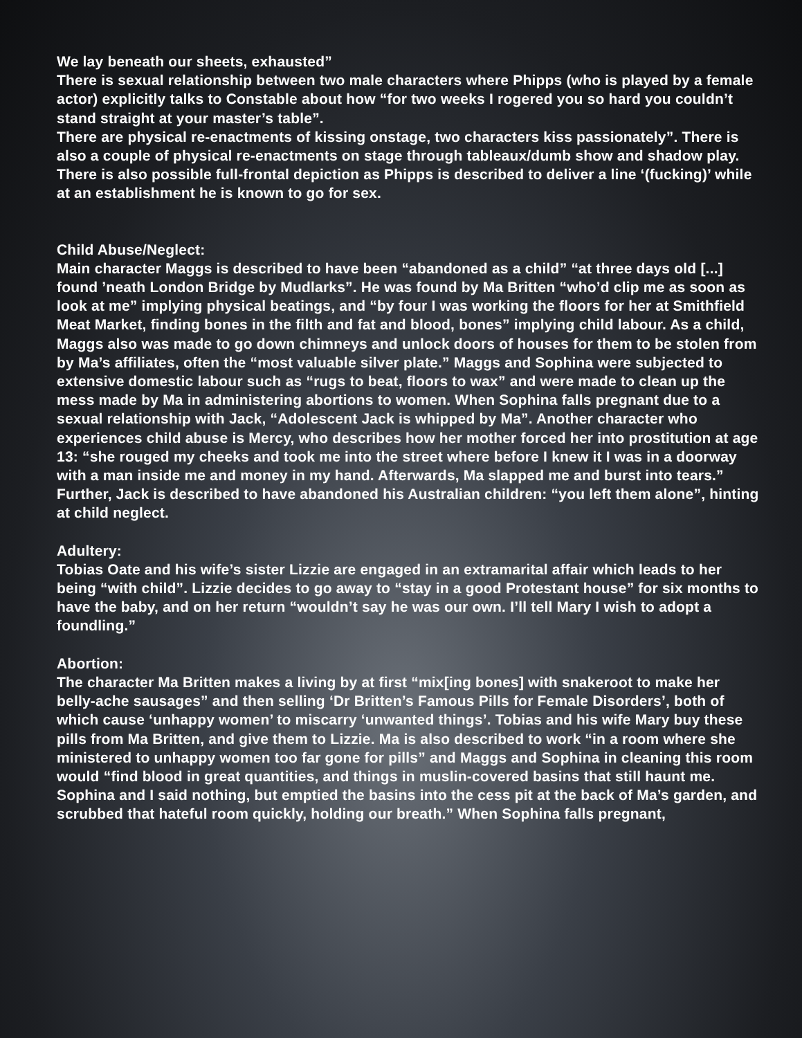We lay beneath our sheets, exhausted”
There is sexual relationship between two male characters where Phipps (who is played by a female actor) explicitly talks to Constable about how “for two weeks I rogered you so hard you couldn’t stand straight at your master’s table”.
There are physical re-enactments of kissing onstage, two characters kiss passionately”. There is also a couple of physical re-enactments on stage through tableaux/dumb show and shadow play. There is also possible full-frontal depiction as Phipps is described to deliver a line ‘(fucking)’ while at an establishment he is known to go for sex.
Child Abuse/Neglect:
Main character Maggs is described to have been “abandoned as a child” “at three days old [...] found ’neath London Bridge by Mudlarks”. He was found by Ma Britten “who’d clip me as soon as look at me” implying physical beatings, and “by four I was working the floors for her at Smithfield Meat Market, finding bones in the filth and fat and blood, bones” implying child labour. As a child, Maggs also was made to go down chimneys and unlock doors of houses for them to be stolen from by Ma’s affiliates, often the “most valuable silver plate.” Maggs and Sophina were subjected to extensive domestic labour such as “rugs to beat, floors to wax” and were made to clean up the mess made by Ma in administering abortions to women. When Sophina falls pregnant due to a sexual relationship with Jack, “Adolescent Jack is whipped by Ma”. Another character who experiences child abuse is Mercy, who describes how her mother forced her into prostitution at age 13: “she rouged my cheeks and took me into the street where before I knew it I was in a doorway with a man inside me and money in my hand. Afterwards, Ma slapped me and burst into tears.” Further, Jack is described to have abandoned his Australian children: “you left them alone”, hinting at child neglect.
Adultery:
Tobias Oate and his wife’s sister Lizzie are engaged in an extramarital affair which leads to her being “with child”. Lizzie decides to go away to “stay in a good Protestant house” for six months to have the baby, and on her return “wouldn’t say he was our own. I’ll tell Mary I wish to adopt a foundling.”
Abortion:
The character Ma Britten makes a living by at first “mix[ing bones] with snakeroot to make her belly-ache sausages” and then selling ‘Dr Britten’s Famous Pills for Female Disorders’, both of which cause ‘unhappy women’ to miscarry ‘unwanted things’. Tobias and his wife Mary buy these pills from Ma Britten, and give them to Lizzie. Ma is also described to work “in a room where she ministered to unhappy women too far gone for pills” and Maggs and Sophina in cleaning this room would “find blood in great quantities, and things in muslin-covered basins that still haunt me. Sophina and I said nothing, but emptied the basins into the cess pit at the back of Ma’s garden, and scrubbed that hateful room quickly, holding our breath.” When Sophina falls pregnant,